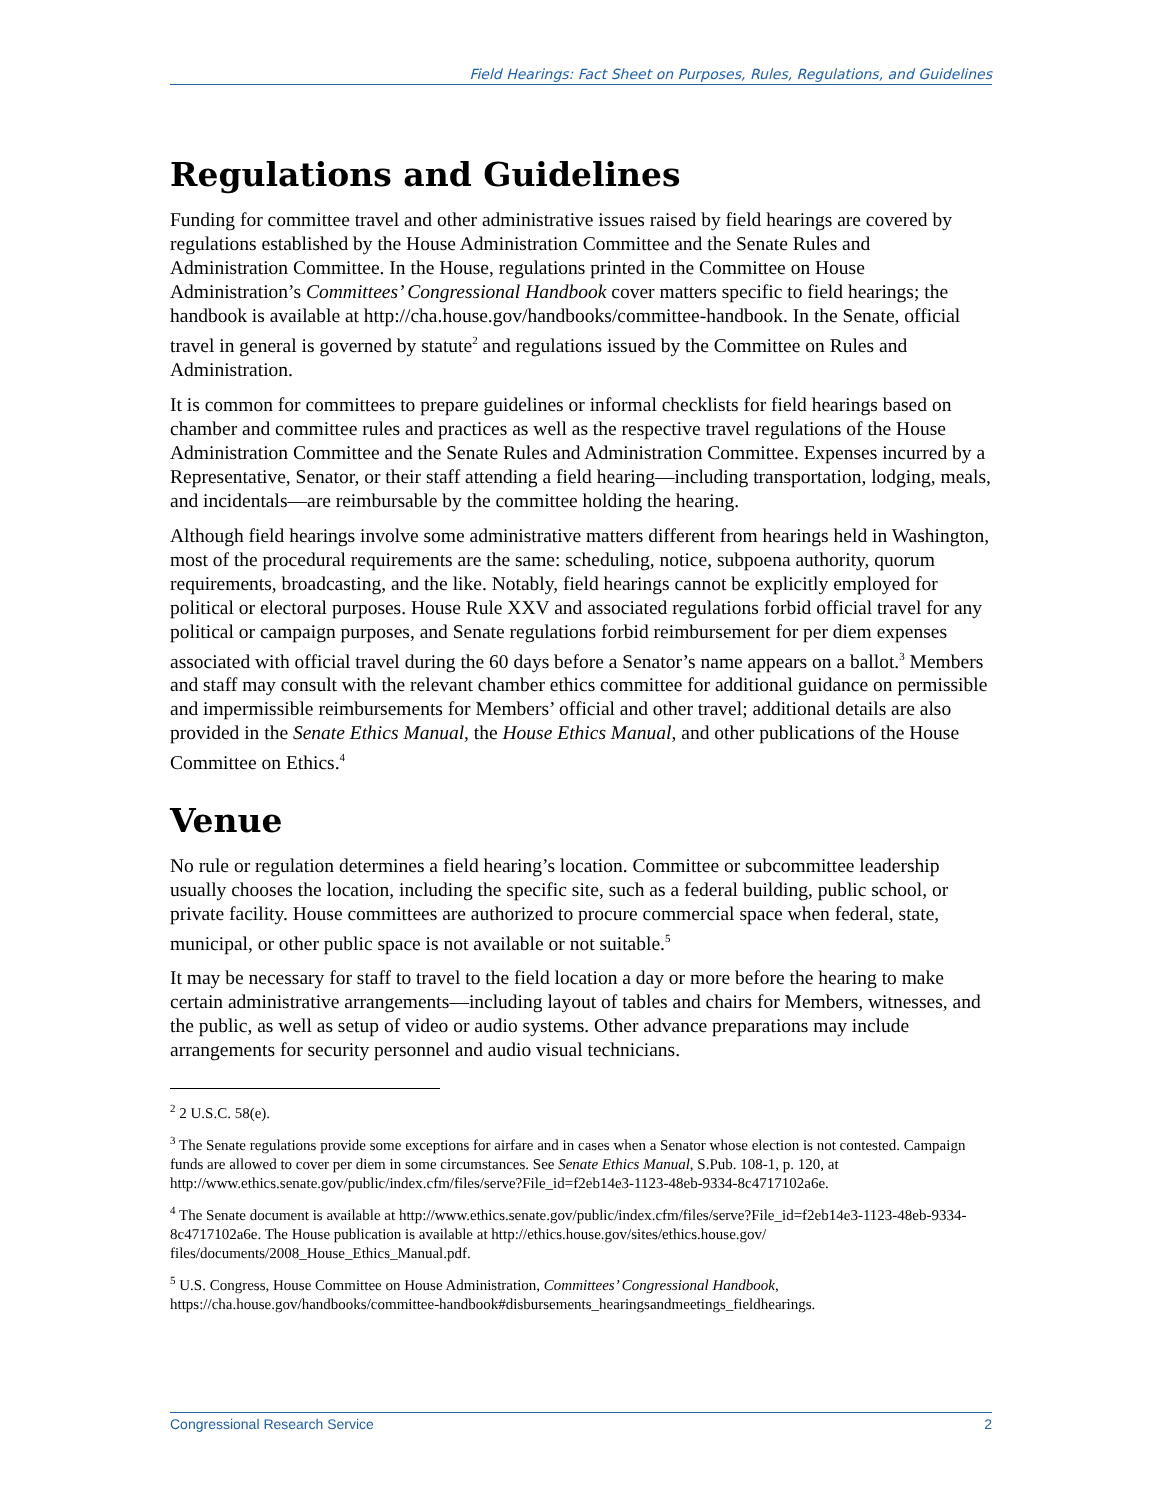Field Hearings: Fact Sheet on Purposes, Rules, Regulations, and Guidelines
Regulations and Guidelines
Funding for committee travel and other administrative issues raised by field hearings are covered by regulations established by the House Administration Committee and the Senate Rules and Administration Committee. In the House, regulations printed in the Committee on House Administration’s Committees’ Congressional Handbook cover matters specific to field hearings; the handbook is available at http://cha.house.gov/handbooks/committee-handbook. In the Senate, official travel in general is governed by statute<sup>2</sup> and regulations issued by the Committee on Rules and Administration.
It is common for committees to prepare guidelines or informal checklists for field hearings based on chamber and committee rules and practices as well as the respective travel regulations of the House Administration Committee and the Senate Rules and Administration Committee. Expenses incurred by a Representative, Senator, or their staff attending a field hearing—including transportation, lodging, meals, and incidentals—are reimbursable by the committee holding the hearing.
Although field hearings involve some administrative matters different from hearings held in Washington, most of the procedural requirements are the same: scheduling, notice, subpoena authority, quorum requirements, broadcasting, and the like. Notably, field hearings cannot be explicitly employed for political or electoral purposes. House Rule XXV and associated regulations forbid official travel for any political or campaign purposes, and Senate regulations forbid reimbursement for per diem expenses associated with official travel during the 60 days before a Senator’s name appears on a ballot.<sup>3</sup> Members and staff may consult with the relevant chamber ethics committee for additional guidance on permissible and impermissible reimbursements for Members’ official and other travel; additional details are also provided in the Senate Ethics Manual, the House Ethics Manual, and other publications of the House Committee on Ethics.<sup>4</sup>
Venue
No rule or regulation determines a field hearing’s location. Committee or subcommittee leadership usually chooses the location, including the specific site, such as a federal building, public school, or private facility. House committees are authorized to procure commercial space when federal, state, municipal, or other public space is not available or not suitable.<sup>5</sup>
It may be necessary for staff to travel to the field location a day or more before the hearing to make certain administrative arrangements—including layout of tables and chairs for Members, witnesses, and the public, as well as setup of video or audio systems. Other advance preparations may include arrangements for security personnel and audio visual technicians.
<sup>2</sup> 2 U.S.C. 58(e).
<sup>3</sup> The Senate regulations provide some exceptions for airfare and in cases when a Senator whose election is not contested. Campaign funds are allowed to cover per diem in some circumstances. See Senate Ethics Manual, S.Pub. 108-1, p. 120, at http://www.ethics.senate.gov/public/index.cfm/files/serve?File_id=f2eb14e3-1123-48eb-9334-8c4717102a6e.
<sup>4</sup> The Senate document is available at http://www.ethics.senate.gov/public/index.cfm/files/serve?File_id=f2eb14e3-1123-48eb-9334-8c4717102a6e. The House publication is available at http://ethics.house.gov/sites/ethics.house.gov/ files/documents/2008_House_Ethics_Manual.pdf.
<sup>5</sup> U.S. Congress, House Committee on House Administration, Committees’ Congressional Handbook, https://cha.house.gov/handbooks/committee-handbook#disbursements_hearingsandmeetings_fieldhearings.
Congressional Research Service 2